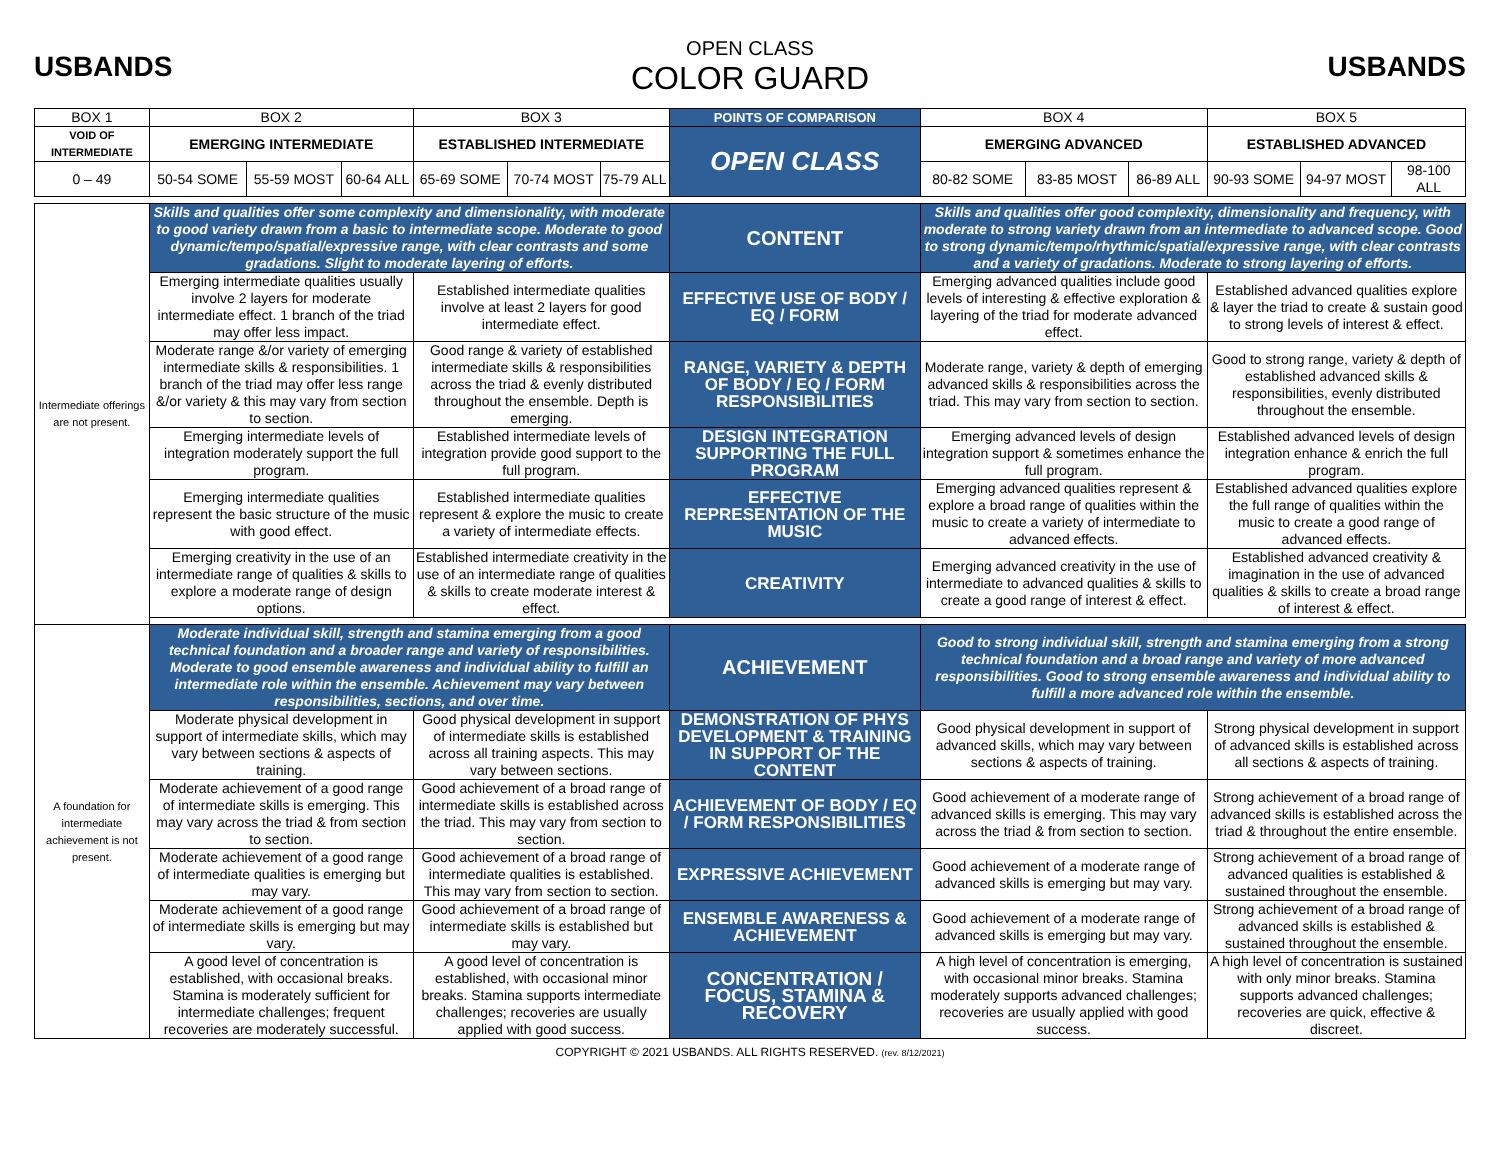USBANDS
OPEN CLASS
COLOR GUARD
USBANDS
| BOX 1 | BOX 2 | | | BOX 3 | | | POINTS OF COMPARISON | BOX 4 | | | BOX 5 | | |
| VOID OF INTERMEDIATE | EMERGING INTERMEDIATE | | | ESTABLISHED INTERMEDIATE | | | OPEN CLASS | EMERGING ADVANCED | | | ESTABLISHED ADVANCED | | |
| 0 – 49 | 50-54 SOME | 55-59 MOST | 60-64 ALL | 65-69 SOME | 70-74 MOST | 75-79 ALL | | 80-82 SOME | 83-85 MOST | 86-89 ALL | 90-93 SOME | 94-97 MOST | 98-100 ALL |
| Intermediate offerings are not present. | Skills and qualities offer some complexity and dimensionality, with moderate to good variety drawn from a basic to intermediate scope. Moderate to good dynamic/tempo/spatial/expressive range, with clear contrasts and some gradations. Slight to moderate layering of efforts. | | | | | | CONTENT | Skills and qualities offer good complexity, dimensionality and frequency, with moderate to strong variety drawn from an intermediate to advanced scope. Good to strong dynamic/tempo/rhythmic/spatial/expressive range, with clear contrasts and a variety of gradations. Moderate to strong layering of efforts. | | | | | |
| | Emerging intermediate qualities usually involve 2 layers for moderate intermediate effect. 1 branch of the triad may offer less impact. | | | Established intermediate qualities involve at least 2 layers for good intermediate effect. | | | EFFECTIVE USE OF BODY / EQ / FORM | Emerging advanced qualities include good levels of interesting & effective exploration & layering of the triad for moderate advanced effect. | | | Established advanced qualities explore & layer the triad to create & sustain good to strong levels of interest & effect. | | |
| | Moderate range &/or variety of emerging intermediate skills & responsibilities. 1 branch of the triad may offer less range &/or variety & this may vary from section to section. | | | Good range & variety of established intermediate skills & responsibilities across the triad & evenly distributed throughout the ensemble. Depth is emerging. | | | RANGE, VARIETY & DEPTH OF BODY / EQ / FORM RESPONSIBILITIES | Moderate range, variety & depth of emerging advanced skills & responsibilities across the triad. This may vary from section to section. | | | Good to strong range, variety & depth of established advanced skills & responsibilities, evenly distributed throughout the ensemble. | | |
| | Emerging intermediate levels of integration moderately support the full program. | | | Established intermediate levels of integration provide good support to the full program. | | | DESIGN INTEGRATION SUPPORTING THE FULL PROGRAM | Emerging advanced levels of design integration support & sometimes enhance the full program. | | | Established advanced levels of design integration enhance & enrich the full program. | | |
| | Emerging intermediate qualities represent the basic structure of the music with good effect. | | | Established intermediate qualities represent & explore the music to create a variety of intermediate effects. | | | EFFECTIVE REPRESENTATION OF THE MUSIC | Emerging advanced qualities represent & explore a broad range of qualities within the music to create a variety of intermediate to advanced effects. | | | Established advanced qualities explore the full range of qualities within the music to create a good range of advanced effects. | | |
| | Emerging creativity in the use of an intermediate range of qualities & skills to explore a moderate range of design options. | | | Established intermediate creativity in the use of an intermediate range of qualities & skills to create moderate interest & effect. | | | CREATIVITY | Emerging advanced creativity in the use of intermediate to advanced qualities & skills to create a good range of interest & effect. | | | Established advanced creativity & imagination in the use of advanced qualities & skills to create a broad range of interest & effect. | | |
| A foundation for intermediate achievement is not present. | Moderate individual skill, strength and stamina emerging from a good technical foundation and a broader range and variety of responsibilities. Moderate to good ensemble awareness and individual ability to fulfill an intermediate role within the ensemble. Achievement may vary between responsibilities, sections, and over time. | | | | | | ACHIEVEMENT | Good to strong individual skill, strength and stamina emerging from a strong technical foundation and a broad range and variety of more advanced responsibilities. Good to strong ensemble awareness and individual ability to fulfill a more advanced role within the ensemble. | | | | | |
| | Moderate physical development in support of intermediate skills, which may vary between sections & aspects of training. | | | Good physical development in support of intermediate skills is established across all training aspects. This may vary between sections. | | | DEMONSTRATION OF PHYS DEVELOPMENT & TRAINING IN SUPPORT OF THE CONTENT | Good physical development in support of advanced skills, which may vary between sections & aspects of training. | | | Strong physical development in support of advanced skills is established across all sections & aspects of training. | | |
| | Moderate achievement of a good range of intermediate skills is emerging. This may vary across the triad & from section to section. | | | Good achievement of a broad range of intermediate skills is established across the triad. This may vary from section to section. | | | ACHIEVEMENT OF BODY / EQ / FORM RESPONSIBILITIES | Good achievement of a moderate range of advanced skills is emerging. This may vary across the triad & from section to section. | | | Strong achievement of a broad range of advanced skills is established across the triad & throughout the entire ensemble. | | |
| | Moderate achievement of a good range of intermediate qualities is emerging but may vary. | | | Good achievement of a broad range of intermediate qualities is established. This may vary from section to section. | | | EXPRESSIVE ACHIEVEMENT | Good achievement of a moderate range of advanced skills is emerging but may vary. | | | Strong achievement of a broad range of advanced qualities is established & sustained throughout the ensemble. | | |
| | Moderate achievement of a good range of intermediate skills is emerging but may vary. | | | Good achievement of a broad range of intermediate skills is established but may vary. | | | ENSEMBLE AWARENESS & ACHIEVEMENT | Good achievement of a moderate range of advanced skills is emerging but may vary. | | | Strong achievement of a broad range of advanced skills is established & sustained throughout the ensemble. | | |
| | A good level of concentration is established, with occasional breaks. Stamina is moderately sufficient for intermediate challenges; frequent recoveries are moderately successful. | | | A good level of concentration is established, with occasional minor breaks. Stamina supports intermediate challenges; recoveries are usually applied with good success. | | | CONCENTRATION / FOCUS, STAMINA & RECOVERY | A high level of concentration is emerging, with occasional minor breaks. Stamina moderately supports advanced challenges; recoveries are usually applied with good success. | | | A high level of concentration is sustained with only minor breaks. Stamina supports advanced challenges; recoveries are quick, effective & discreet. | | |
COPYRIGHT © 2021 USBANDS. ALL RIGHTS RESERVED. (rev. 8/12/2021)